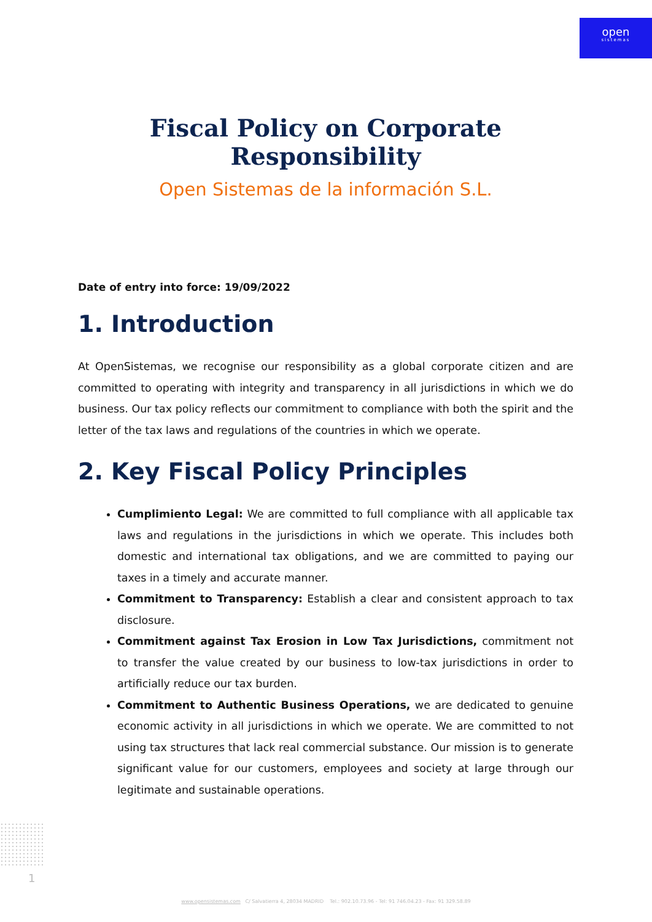open
sistemas
Fiscal Policy on Corporate Responsibility
Open Sistemas de la información S.L.
Date of entry into force: 19/09/2022
1. Introduction
At OpenSistemas, we recognise our responsibility as a global corporate citizen and are committed to operating with integrity and transparency in all jurisdictions in which we do business. Our tax policy reflects our commitment to compliance with both the spirit and the letter of the tax laws and regulations of the countries in which we operate.
2. Key Fiscal Policy Principles
Cumplimiento Legal: We are committed to full compliance with all applicable tax laws and regulations in the jurisdictions in which we operate. This includes both domestic and international tax obligations, and we are committed to paying our taxes in a timely and accurate manner.
Commitment to Transparency: Establish a clear and consistent approach to tax disclosure.
Commitment against Tax Erosion in Low Tax Jurisdictions, commitment not to transfer the value created by our business to low-tax jurisdictions in order to artificially reduce our tax burden.
Commitment to Authentic Business Operations, we are dedicated to genuine economic activity in all jurisdictions in which we operate. We are committed to not using tax structures that lack real commercial substance. Our mission is to generate significant value for our customers, employees and society at large through our legitimate and sustainable operations.
1
www.opensistemas.com C/ Salvatierra 4, 28034 MADRID Tel.: 902.10.73.96 - Tel: 91 746.04.23 - Fax: 91 329.58.89